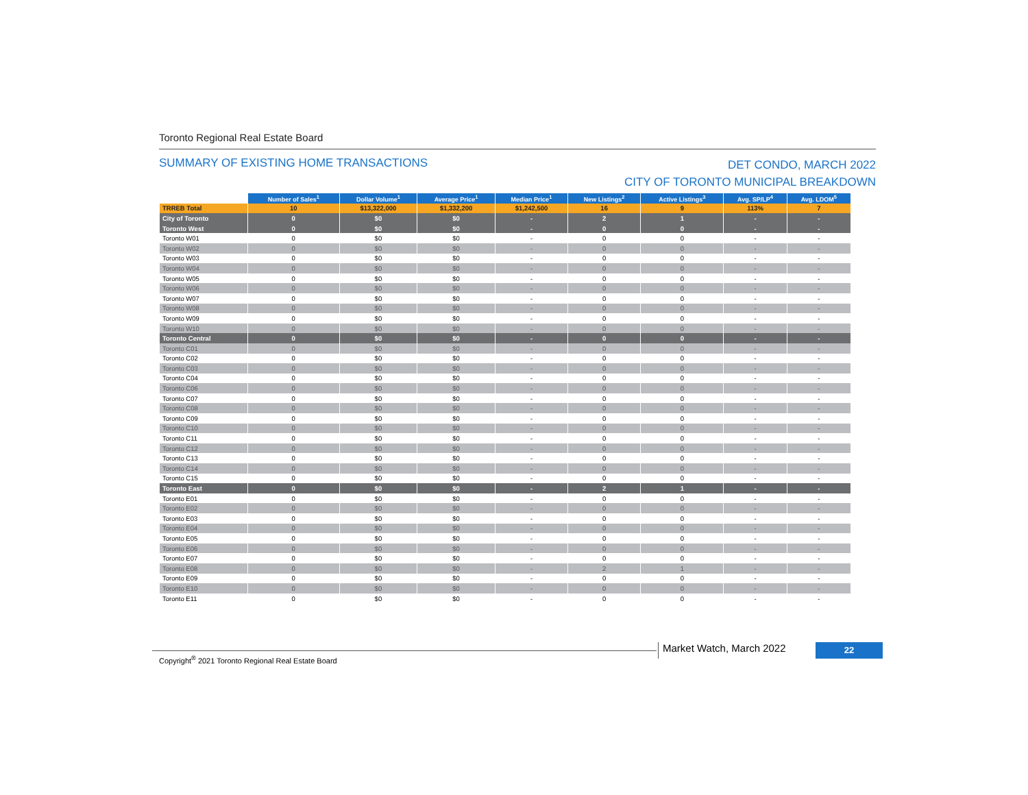Toronto Regional Real Estate Board
SUMMARY OF EXISTING HOME TRANSACTIONS
DET CONDO, MARCH 2022
CITY OF TORONTO MUNICIPAL BREAKDOWN
| | Number of Sales<sup>1</sup> | Dollar Volume<sup>1</sup> | Average Price<sup>1</sup> | Median Price<sup>1</sup> | New Listings<sup>2</sup> | Active Listings<sup>3</sup> | Avg. SP/LP<sup>4</sup> | Avg. LDOM<sup>5</sup> |
| --- | --- | --- | --- | --- | --- | --- | --- | --- |
| TRREB Total | 10 | $13,322,000 | $1,332,200 | $1,242,500 | 16 | 9 | 113% | 7 |
| City of Toronto | 0 | $0 | $0 | - | 2 | 1 | - | - |
| Toronto West | 0 | $0 | $0 | - | 0 | 0 | - | - |
| Toronto W01 | 0 | $0 | $0 | - | 0 | 0 | - | - |
| Toronto W02 | 0 | $0 | $0 | - | 0 | 0 | - | - |
| Toronto W03 | 0 | $0 | $0 | - | 0 | 0 | - | - |
| Toronto W04 | 0 | $0 | $0 | - | 0 | 0 | - | - |
| Toronto W05 | 0 | $0 | $0 | - | 0 | 0 | - | - |
| Toronto W06 | 0 | $0 | $0 | - | 0 | 0 | - | - |
| Toronto W07 | 0 | $0 | $0 | - | 0 | 0 | - | - |
| Toronto W08 | 0 | $0 | $0 | - | 0 | 0 | - | - |
| Toronto W09 | 0 | $0 | $0 | - | 0 | 0 | - | - |
| Toronto W10 | 0 | $0 | $0 | - | 0 | 0 | - | - |
| Toronto Central | 0 | $0 | $0 | - | 0 | 0 | - | - |
| Toronto C01 | 0 | $0 | $0 | - | 0 | 0 | - | - |
| Toronto C02 | 0 | $0 | $0 | - | 0 | 0 | - | - |
| Toronto C03 | 0 | $0 | $0 | - | 0 | 0 | - | - |
| Toronto C04 | 0 | $0 | $0 | - | 0 | 0 | - | - |
| Toronto C06 | 0 | $0 | $0 | - | 0 | 0 | - | - |
| Toronto C07 | 0 | $0 | $0 | - | 0 | 0 | - | - |
| Toronto C08 | 0 | $0 | $0 | - | 0 | 0 | - | - |
| Toronto C09 | 0 | $0 | $0 | - | 0 | 0 | - | - |
| Toronto C10 | 0 | $0 | $0 | - | 0 | 0 | - | - |
| Toronto C11 | 0 | $0 | $0 | - | 0 | 0 | - | - |
| Toronto C12 | 0 | $0 | $0 | - | 0 | 0 | - | - |
| Toronto C13 | 0 | $0 | $0 | - | 0 | 0 | - | - |
| Toronto C14 | 0 | $0 | $0 | - | 0 | 0 | - | - |
| Toronto C15 | 0 | $0 | $0 | - | 0 | 0 | - | - |
| Toronto East | 0 | $0 | $0 | - | 2 | 1 | - | - |
| Toronto E01 | 0 | $0 | $0 | - | 0 | 0 | - | - |
| Toronto E02 | 0 | $0 | $0 | - | 0 | 0 | - | - |
| Toronto E03 | 0 | $0 | $0 | - | 0 | 0 | - | - |
| Toronto E04 | 0 | $0 | $0 | - | 0 | 0 | - | - |
| Toronto E05 | 0 | $0 | $0 | - | 0 | 0 | - | - |
| Toronto E06 | 0 | $0 | $0 | - | 0 | 0 | - | - |
| Toronto E07 | 0 | $0 | $0 | - | 0 | 0 | - | - |
| Toronto E08 | 0 | $0 | $0 | - | 2 | 1 | - | - |
| Toronto E09 | 0 | $0 | $0 | - | 0 | 0 | - | - |
| Toronto E10 | 0 | $0 | $0 | - | 0 | 0 | - | - |
| Toronto E11 | 0 | $0 | $0 | - | 0 | 0 | - | - |
Copyright<sup>®</sup> 2021 Toronto Regional Real Estate Board
Market Watch, March 2022 22